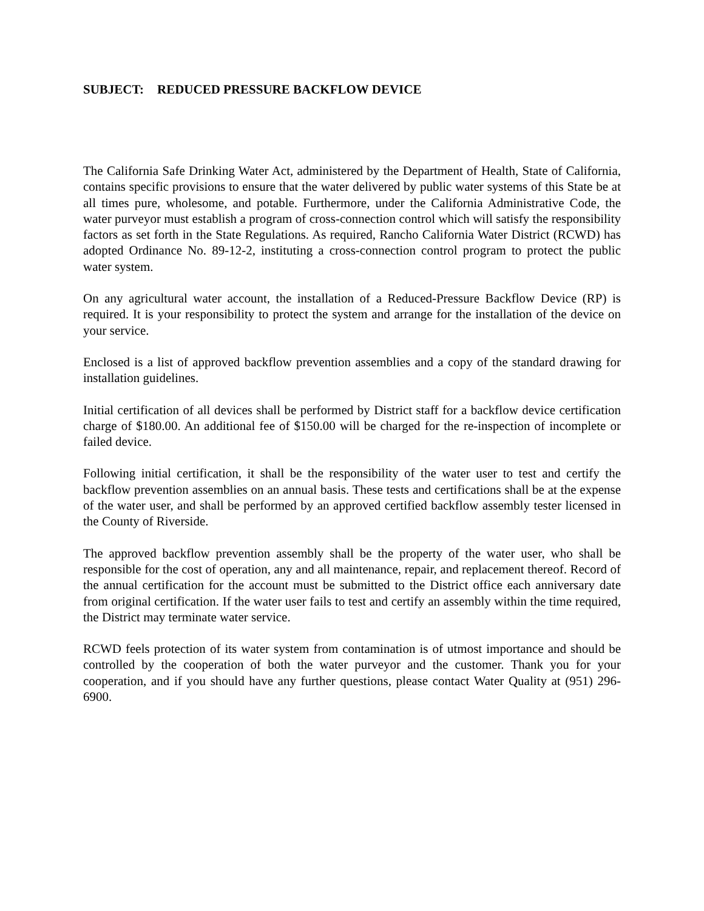SUBJECT: REDUCED PRESSURE BACKFLOW DEVICE
The California Safe Drinking Water Act, administered by the Department of Health, State of California, contains specific provisions to ensure that the water delivered by public water systems of this State be at all times pure, wholesome, and potable. Furthermore, under the California Administrative Code, the water purveyor must establish a program of cross-connection control which will satisfy the responsibility factors as set forth in the State Regulations. As required, Rancho California Water District (RCWD) has adopted Ordinance No. 89-12-2, instituting a cross-connection control program to protect the public water system.
On any agricultural water account, the installation of a Reduced-Pressure Backflow Device (RP) is required. It is your responsibility to protect the system and arrange for the installation of the device on your service.
Enclosed is a list of approved backflow prevention assemblies and a copy of the standard drawing for installation guidelines.
Initial certification of all devices shall be performed by District staff for a backflow device certification charge of $180.00. An additional fee of $150.00 will be charged for the re-inspection of incomplete or failed device.
Following initial certification, it shall be the responsibility of the water user to test and certify the backflow prevention assemblies on an annual basis. These tests and certifications shall be at the expense of the water user, and shall be performed by an approved certified backflow assembly tester licensed in the County of Riverside.
The approved backflow prevention assembly shall be the property of the water user, who shall be responsible for the cost of operation, any and all maintenance, repair, and replacement thereof. Record of the annual certification for the account must be submitted to the District office each anniversary date from original certification. If the water user fails to test and certify an assembly within the time required, the District may terminate water service.
RCWD feels protection of its water system from contamination is of utmost importance and should be controlled by the cooperation of both the water purveyor and the customer. Thank you for your cooperation, and if you should have any further questions, please contact Water Quality at (951) 296-6900.